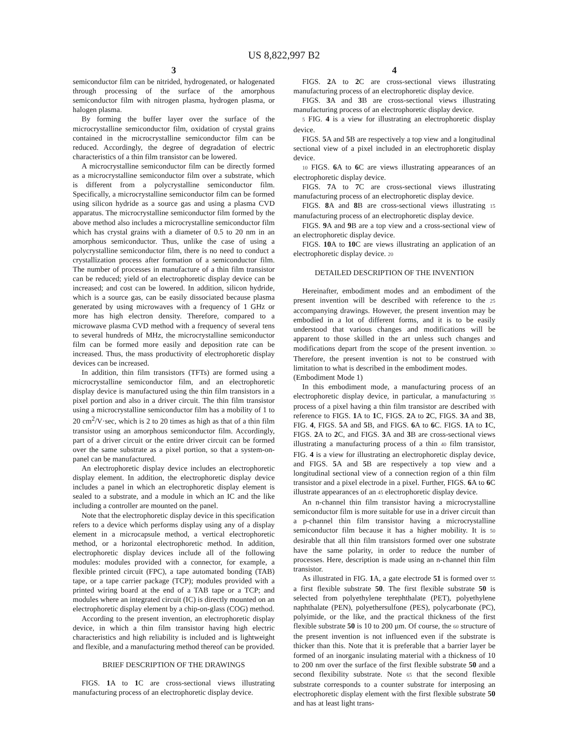US 8,822,997 B2
3
semiconductor film can be nitrided, hydrogenated, or halogenated through processing of the surface of the amorphous semiconductor film with nitrogen plasma, hydrogen plasma, or halogen plasma.
By forming the buffer layer over the surface of the microcrystalline semiconductor film, oxidation of crystal grains contained in the microcrystalline semiconductor film can be reduced. Accordingly, the degree of degradation of electric characteristics of a thin film transistor can be lowered.
A microcrystalline semiconductor film can be directly formed as a microcrystalline semiconductor film over a substrate, which is different from a polycrystalline semiconductor film. Specifically, a microcrystalline semiconductor film can be formed using silicon hydride as a source gas and using a plasma CVD apparatus. The microcrystalline semiconductor film formed by the above method also includes a microcrystalline semiconductor film which has crystal grains with a diameter of 0.5 to 20 nm in an amorphous semiconductor. Thus, unlike the case of using a polycrystalline semiconductor film, there is no need to conduct a crystallization process after formation of a semiconductor film. The number of processes in manufacture of a thin film transistor can be reduced; yield of an electrophoretic display device can be increased; and cost can be lowered. In addition, silicon hydride, which is a source gas, can be easily dissociated because plasma generated by using microwaves with a frequency of 1 GHz or more has high electron density. Therefore, compared to a microwave plasma CVD method with a frequency of several tens to several hundreds of MHz, the microcrystalline semiconductor film can be formed more easily and deposition rate can be increased. Thus, the mass productivity of electrophoretic display devices can be increased.
In addition, thin film transistors (TFTs) are formed using a microcrystalline semiconductor film, and an electrophoretic display device is manufactured using the thin film transistors in a pixel portion and also in a driver circuit. The thin film transistor using a microcrystalline semiconductor film has a mobility of 1 to 20 cm<sup>2</sup>/V·sec, which is 2 to 20 times as high as that of a thin film transistor using an amorphous semiconductor film. Accordingly, part of a driver circuit or the entire driver circuit can be formed over the same substrate as a pixel portion, so that a system-on-panel can be manufactured.
An electrophoretic display device includes an electrophoretic display element. In addition, the electrophoretic display device includes a panel in which an electrophoretic display element is sealed to a substrate, and a module in which an IC and the like including a controller are mounted on the panel.
Note that the electrophoretic display device in this specification refers to a device which performs display using any of a display element in a microcapsule method, a vertical electrophoretic method, or a horizontal electrophoretic method. In addition, electrophoretic display devices include all of the following modules: modules provided with a connector, for example, a flexible printed circuit (FPC), a tape automated bonding (TAB) tape, or a tape carrier package (TCP); modules provided with a printed wiring board at the end of a TAB tape or a TCP; and modules where an integrated circuit (IC) is directly mounted on an electrophoretic display element by a chip-on-glass (COG) method.
According to the present invention, an electrophoretic display device, in which a thin film transistor having high electric characteristics and high reliability is included and is lightweight and flexible, and a manufacturing method thereof can be provided.
BRIEF DESCRIPTION OF THE DRAWINGS
FIGS. 1 A to 1 C are cross-sectional views illustrating manufacturing process of an electrophoretic display device.
4
FIGS. 2 A to 2 C are cross-sectional views illustrating manufacturing process of an electrophoretic display device.
FIGS. 3 A and 3 B are cross-sectional views illustrating manufacturing process of an electrophoretic display device.
5 FIG. 4 is a view for illustrating an electrophoretic display device.
FIGS. 5 A and 5 B are respectively a top view and a longitudinal sectional view of a pixel included in an electrophoretic display device.
10 FIGS. 6 A to 6 C are views illustrating appearances of an electrophoretic display device.
FIGS. 7 A to 7 C are cross-sectional views illustrating manufacturing process of an electrophoretic display device.
FIGS. 8 A and 8 B are cross-sectional views illustrating 15 manufacturing process of an electrophoretic display device.
FIGS. 9 A and 9 B are a top view and a cross-sectional view of an electrophoretic display device.
FIGS. 10 A to 10 C are views illustrating an application of an electrophoretic display device. 20
DETAILED DESCRIPTION OF THE INVENTION
Hereinafter, embodiment modes and an embodiment of the present invention will be described with reference to the 25 accompanying drawings. However, the present invention may be embodied in a lot of different forms, and it is to be easily understood that various changes and modifications will be apparent to those skilled in the art unless such changes and modifications depart from the scope of the present invention. 30 Therefore, the present invention is not to be construed with limitation to what is described in the embodiment modes.
(Embodiment Mode 1)
In this embodiment mode, a manufacturing process of an electrophoretic display device, in particular, a manufacturing 35 process of a pixel having a thin film transistor are described with reference to FIGS. 1 A to 1 C, FIGS. 2 A to 2 C, FIGS. 3 A and 3 B, FIG. 4, FIGS. 5 A and 5 B, and FIGS. 6 A to 6 C. FIGS. 1 A to 1 C, FIGS. 2 A to 2 C, and FIGS. 3 A and 3 B are cross-sectional views illustrating a manufacturing process of a thin 40 film transistor, FIG. 4 is a view for illustrating an electrophoretic display device, and FIGS. 5 A and 5 B are respectively a top view and a longitudinal sectional view of a connection region of a thin film transistor and a pixel electrode in a pixel. Further, FIGS. 6 A to 6 C illustrate appearances of an 45 electrophoretic display device.
An n-channel thin film transistor having a microcrystalline semiconductor film is more suitable for use in a driver circuit than a p-channel thin film transistor having a microcrystalline semiconductor film because it has a higher mobility. It is 50 desirable that all thin film transistors formed over one substrate have the same polarity, in order to reduce the number of processes. Here, description is made using an n-channel thin film transistor.
As illustrated in FIG. 1 A, a gate electrode 51 is formed over 55 a first flexible substrate 50. The first flexible substrate 50 is selected from polyethylene terephthalate (PET), polyethylene naphthalate (PEN), polyethersulfone (PES), polycarbonate (PC), polyimide, or the like, and the practical thickness of the first flexible substrate 50 is 10 to 200 μm. Of course, the 60 structure of the present invention is not influenced even if the substrate is thicker than this. Note that it is preferable that a barrier layer be formed of an inorganic insulating material with a thickness of 10 to 200 nm over the surface of the first flexible substrate 50 and a second flexibility substrate. Note 65 that the second flexible substrate corresponds to a counter substrate for interposing an electrophoretic display element with the first flexible substrate 50 and has at least light trans-